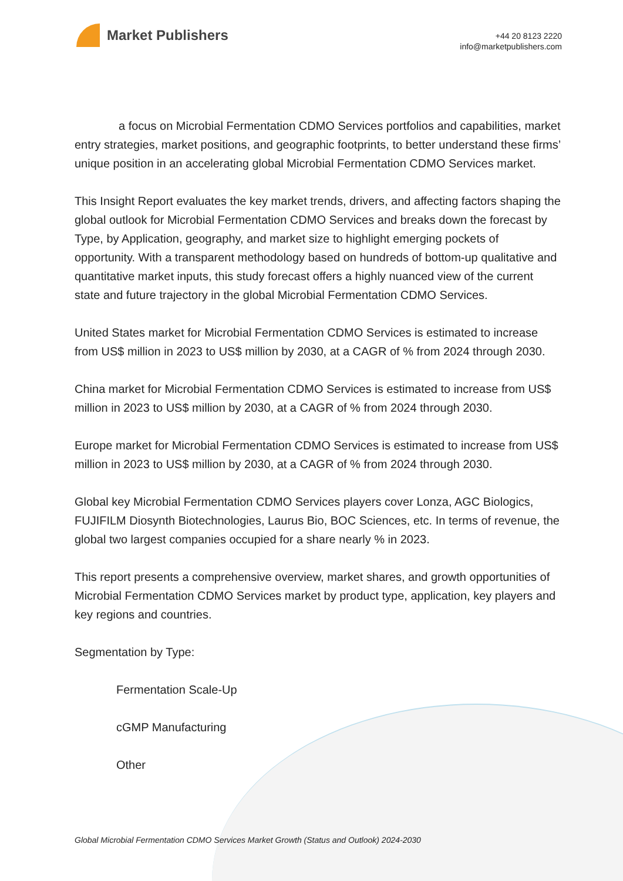Market Publishers
+44 20 8123 2220
info@marketpublishers.com
a focus on Microbial Fermentation CDMO Services portfolios and capabilities, market entry strategies, market positions, and geographic footprints, to better understand these firms’ unique position in an accelerating global Microbial Fermentation CDMO Services market.
This Insight Report evaluates the key market trends, drivers, and affecting factors shaping the global outlook for Microbial Fermentation CDMO Services and breaks down the forecast by Type, by Application, geography, and market size to highlight emerging pockets of opportunity. With a transparent methodology based on hundreds of bottom-up qualitative and quantitative market inputs, this study forecast offers a highly nuanced view of the current state and future trajectory in the global Microbial Fermentation CDMO Services.
United States market for Microbial Fermentation CDMO Services is estimated to increase from US$ million in 2023 to US$ million by 2030, at a CAGR of % from 2024 through 2030.
China market for Microbial Fermentation CDMO Services is estimated to increase from US$ million in 2023 to US$ million by 2030, at a CAGR of % from 2024 through 2030.
Europe market for Microbial Fermentation CDMO Services is estimated to increase from US$ million in 2023 to US$ million by 2030, at a CAGR of % from 2024 through 2030.
Global key Microbial Fermentation CDMO Services players cover Lonza, AGC Biologics, FUJIFILM Diosynth Biotechnologies, Laurus Bio, BOC Sciences, etc. In terms of revenue, the global two largest companies occupied for a share nearly % in 2023.
This report presents a comprehensive overview, market shares, and growth opportunities of Microbial Fermentation CDMO Services market by product type, application, key players and key regions and countries.
Segmentation by Type:
Fermentation Scale-Up
cGMP Manufacturing
Other
Global Microbial Fermentation CDMO Services Market Growth (Status and Outlook) 2024-2030